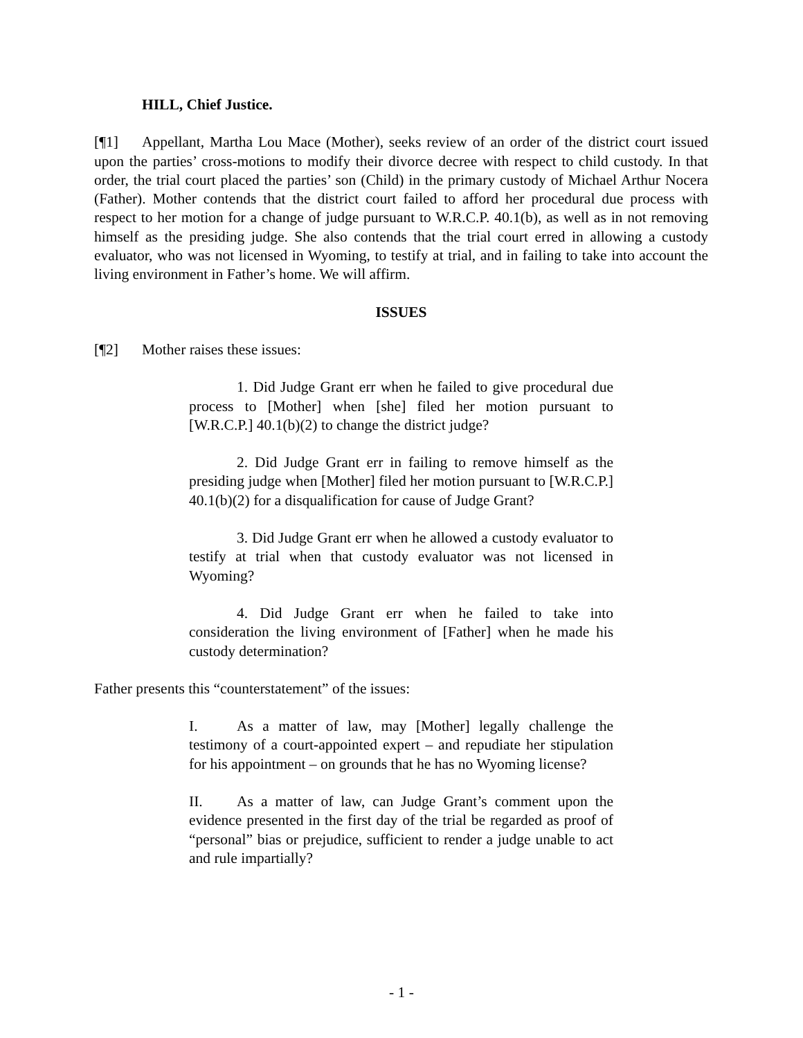HILL, Chief Justice.
[¶1] Appellant, Martha Lou Mace (Mother), seeks review of an order of the district court issued upon the parties’ cross-motions to modify their divorce decree with respect to child custody. In that order, the trial court placed the parties’ son (Child) in the primary custody of Michael Arthur Nocera (Father). Mother contends that the district court failed to afford her procedural due process with respect to her motion for a change of judge pursuant to W.R.C.P. 40.1(b), as well as in not removing himself as the presiding judge. She also contends that the trial court erred in allowing a custody evaluator, who was not licensed in Wyoming, to testify at trial, and in failing to take into account the living environment in Father’s home. We will affirm.
ISSUES
[¶2] Mother raises these issues:
1. Did Judge Grant err when he failed to give procedural due process to [Mother] when [she] filed her motion pursuant to [W.R.C.P.] 40.1(b)(2) to change the district judge?
2. Did Judge Grant err in failing to remove himself as the presiding judge when [Mother] filed her motion pursuant to [W.R.C.P.] 40.1(b)(2) for a disqualification for cause of Judge Grant?
3. Did Judge Grant err when he allowed a custody evaluator to testify at trial when that custody evaluator was not licensed in Wyoming?
4. Did Judge Grant err when he failed to take into consideration the living environment of [Father] when he made his custody determination?
Father presents this “counterstatement” of the issues:
I. As a matter of law, may [Mother] legally challenge the testimony of a court-appointed expert – and repudiate her stipulation for his appointment – on grounds that he has no Wyoming license?
II. As a matter of law, can Judge Grant’s comment upon the evidence presented in the first day of the trial be regarded as proof of “personal” bias or prejudice, sufficient to render a judge unable to act and rule impartially?
- 1 -